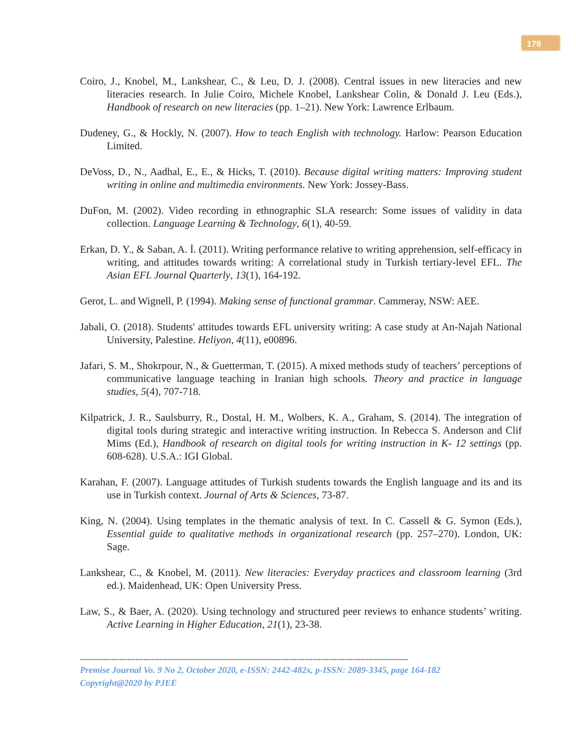179
Coiro, J., Knobel, M., Lankshear, C., & Leu, D. J. (2008). Central issues in new literacies and new literacies research. In Julie Coiro, Michele Knobel, Lankshear Colin, & Donald J. Leu (Eds.), Handbook of research on new literacies (pp. 1–21). New York: Lawrence Erlbaum.
Dudeney, G., & Hockly, N. (2007). How to teach English with technology. Harlow: Pearson Education Limited.
DeVoss, D., N., Aadhal, E., E., & Hicks, T. (2010). Because digital writing matters: Improving student writing in online and multimedia environments. New York: Jossey-Bass.
DuFon, M. (2002). Video recording in ethnographic SLA research: Some issues of validity in data collection. Language Learning & Technology, 6(1), 40-59.
Erkan, D. Y., & Saban, A. İ. (2011). Writing performance relative to writing apprehension, self-efficacy in writing, and attitudes towards writing: A correlational study in Turkish tertiary-level EFL. The Asian EFL Journal Quarterly, 13(1), 164-192.
Gerot, L. and Wignell, P. (1994). Making sense of functional grammar. Cammeray, NSW: AEE.
Jabali, O. (2018). Students' attitudes towards EFL university writing: A case study at An-Najah National University, Palestine. Heliyon, 4(11), e00896.
Jafari, S. M., Shokrpour, N., & Guetterman, T. (2015). A mixed methods study of teachers’ perceptions of communicative language teaching in Iranian high schools. Theory and practice in language studies, 5(4), 707-718.
Kilpatrick, J. R., Saulsburry, R., Dostal, H. M., Wolbers, K. A., Graham, S. (2014). The integration of digital tools during strategic and interactive writing instruction. In Rebecca S. Anderson and Clif Mims (Ed.), Handbook of research on digital tools for writing instruction in K- 12 settings (pp. 608-628). U.S.A.: IGI Global.
Karahan, F. (2007). Language attitudes of Turkish students towards the English language and its and its use in Turkish context. Journal of Arts & Sciences, 73-87.
King, N. (2004). Using templates in the thematic analysis of text. In C. Cassell & G. Symon (Eds.), Essential guide to qualitative methods in organizational research (pp. 257–270). London, UK: Sage.
Lankshear, C., & Knobel, M. (2011). New literacies: Everyday practices and classroom learning (3rd ed.). Maidenhead, UK: Open University Press.
Law, S., & Baer, A. (2020). Using technology and structured peer reviews to enhance students’ writing. Active Learning in Higher Education, 21(1), 23-38.
----------------------------------------------------------------------------------------------------------------------------
Premise Journal Vo. 9 No 2, October 2020, e-ISSN: 2442-482x, p-ISSN: 2089-3345, page 164-182
Copyright@2020 by PJEE